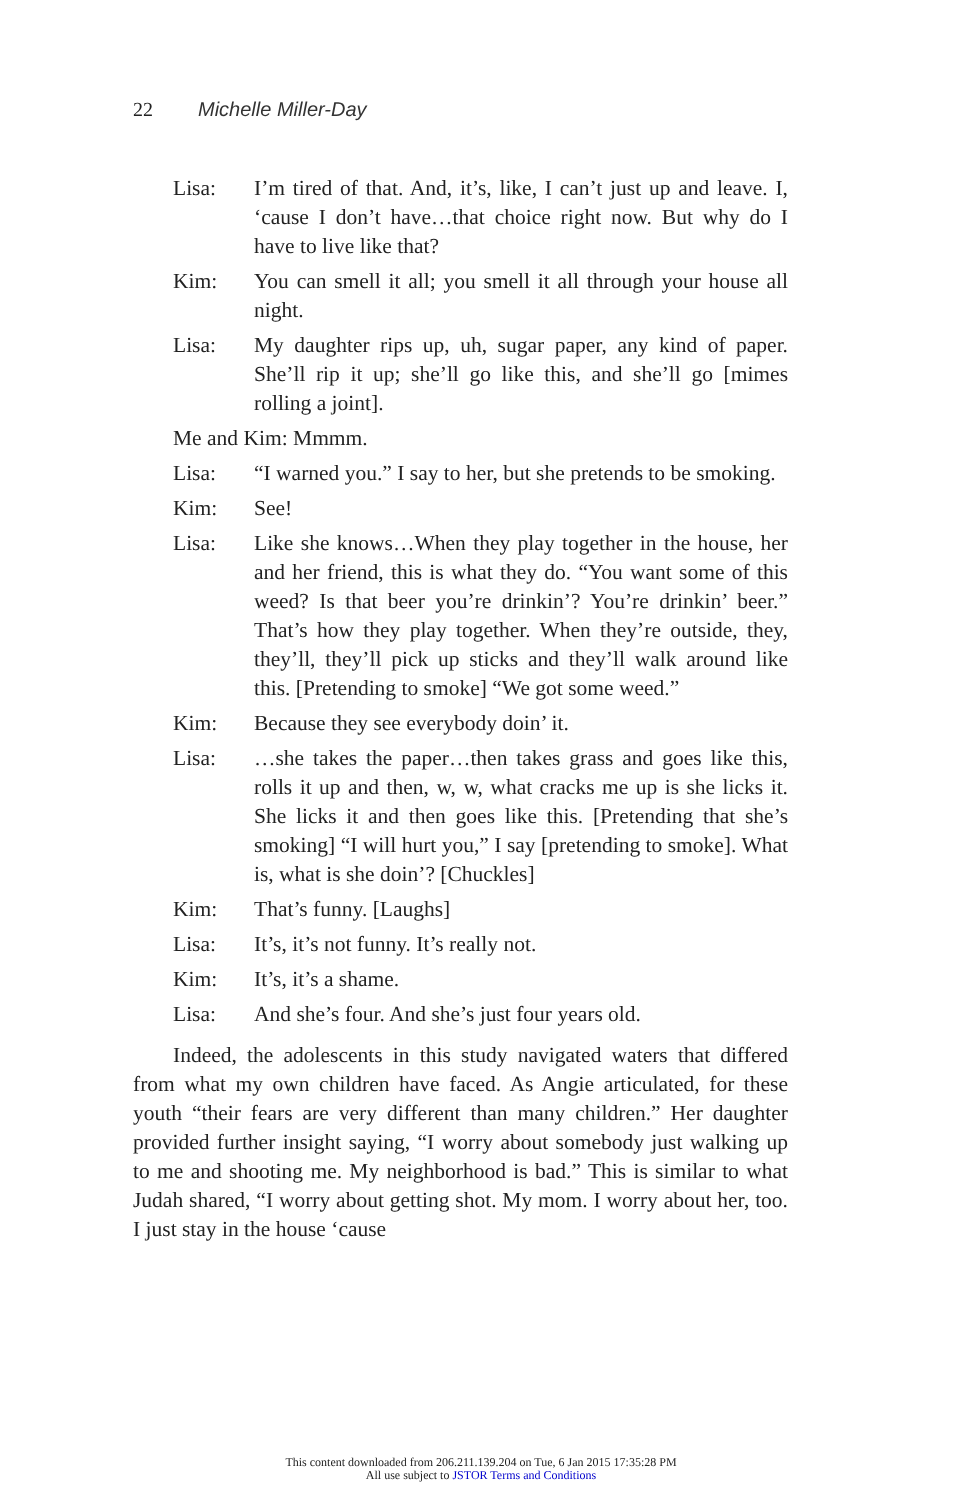22 Michelle Miller-Day
Lisa: I’m tired of that. And, it’s, like, I can’t just up and leave. I, ‘cause I don’t have…that choice right now. But why do I have to live like that?
Kim: You can smell it all; you smell it all through your house all night.
Lisa: My daughter rips up, uh, sugar paper, any kind of paper. She’ll rip it up; she’ll go like this, and she’ll go [mimes rolling a joint].
Me and Kim: Mmmm.
Lisa: “I warned you.” I say to her, but she pretends to be smoking.
Kim: See!
Lisa: Like she knows…When they play together in the house, her and her friend, this is what they do. “You want some of this weed? Is that beer you’re drinkin’? You’re drinkin’ beer.” That’s how they play together. When they’re outside, they, they’ll, they’ll pick up sticks and they’ll walk around like this. [Pretending to smoke] “We got some weed.”
Kim: Because they see everybody doin’ it.
Lisa: …she takes the paper…then takes grass and goes like this, rolls it up and then, w, w, what cracks me up is she licks it. She licks it and then goes like this. [Pretending that she’s smoking] “I will hurt you,” I say [pretending to smoke]. What is, what is she doin’? [Chuckles]
Kim: That’s funny. [Laughs]
Lisa: It’s, it’s not funny. It’s really not.
Kim: It’s, it’s a shame.
Lisa: And she’s four. And she’s just four years old.
Indeed, the adolescents in this study navigated waters that differed from what my own children have faced. As Angie articulated, for these youth “their fears are very different than many children.” Her daughter provided further insight saying, “I worry about somebody just walking up to me and shooting me. My neighborhood is bad.” This is similar to what Judah shared, “I worry about getting shot. My mom. I worry about her, too. I just stay in the house ‘cause
This content downloaded from 206.211.139.204 on Tue, 6 Jan 2015 17:35:28 PM
All use subject to JSTOR Terms and Conditions